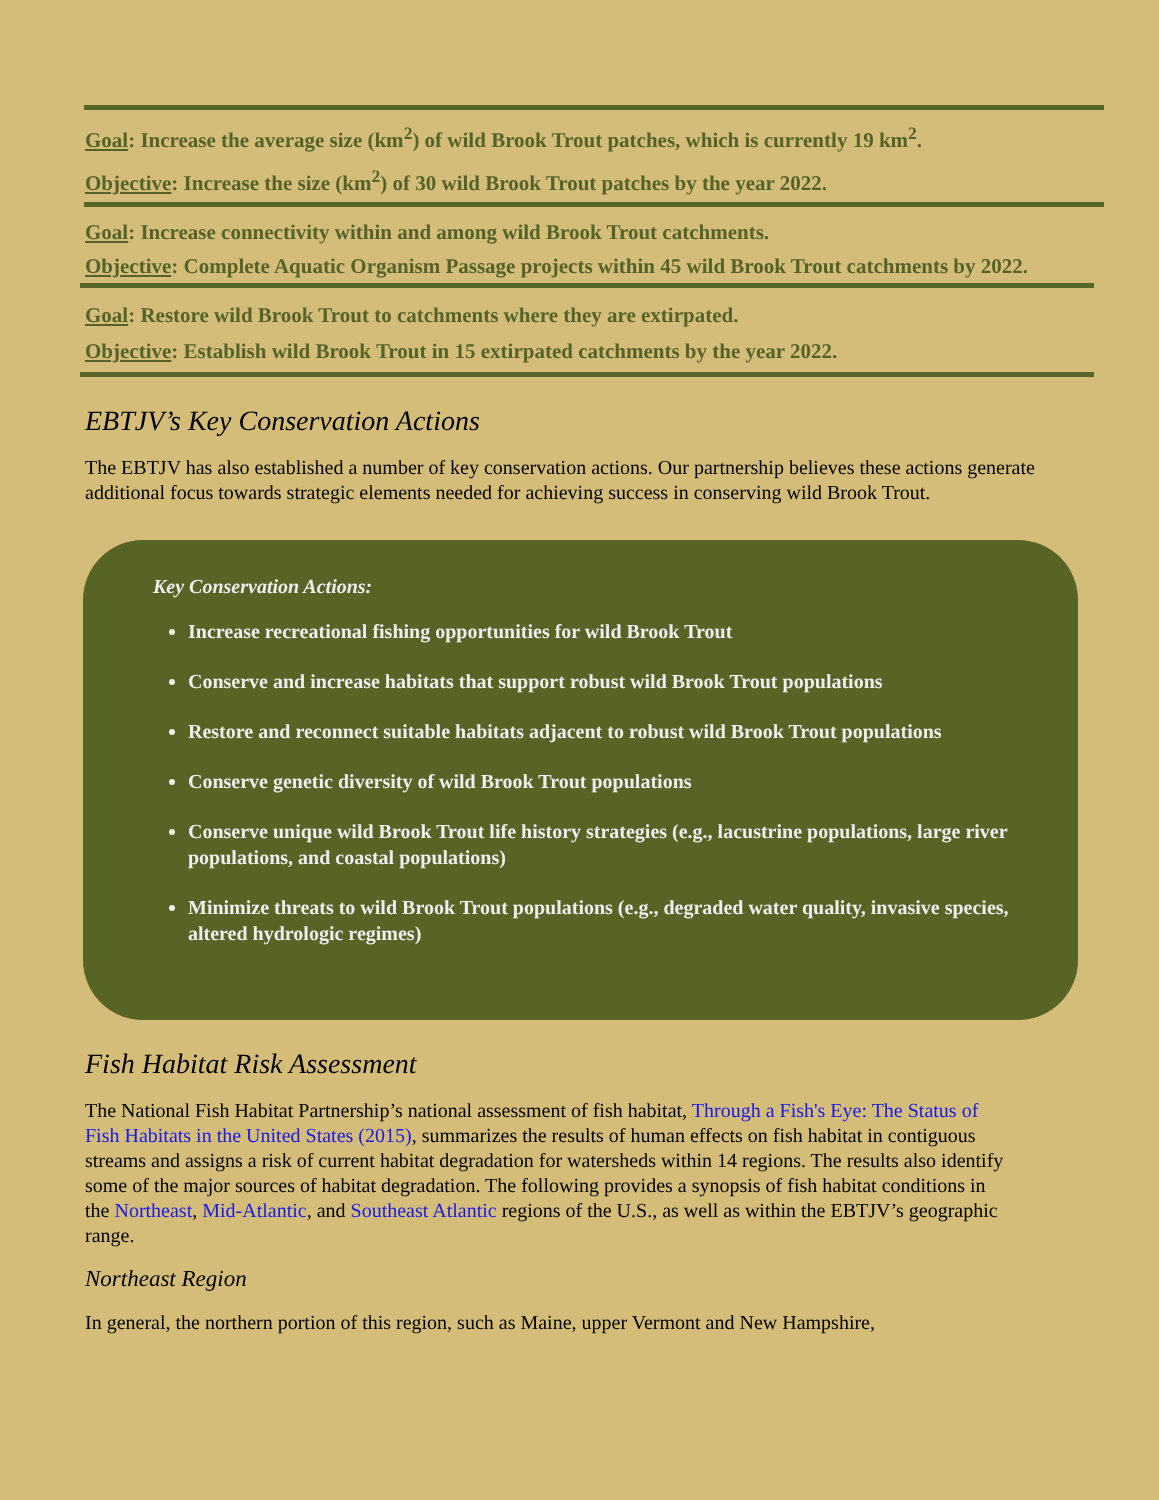Goal: Increase the average size (km<sup>2</sup>) of wild Brook Trout patches, which is currently 19 km<sup>2</sup>.
Objective: Increase the size (km<sup>2</sup>) of 30 wild Brook Trout patches by the year 2022.
Goal: Increase connectivity within and among wild Brook Trout catchments.
Objective: Complete Aquatic Organism Passage projects within 45 wild Brook Trout catchments by 2022.
Goal: Restore wild Brook Trout to catchments where they are extirpated.
Objective: Establish wild Brook Trout in 15 extirpated catchments by the year 2022.
EBTJV’s Key Conservation Actions
The EBTJV has also established a number of key conservation actions. Our partnership believes these actions generate additional focus towards strategic elements needed for achieving success in conserving wild Brook Trout.
Key Conservation Actions:
Increase recreational fishing opportunities for wild Brook Trout
Conserve and increase habitats that support robust wild Brook Trout populations
Restore and reconnect suitable habitats adjacent to robust wild Brook Trout populations
Conserve genetic diversity of wild Brook Trout populations
Conserve unique wild Brook Trout life history strategies (e.g., lacustrine populations, large river populations, and coastal populations)
Minimize threats to wild Brook Trout populations (e.g., degraded water quality, invasive species, altered hydrologic regimes)
Fish Habitat Risk Assessment
The National Fish Habitat Partnership’s national assessment of fish habitat, Through a Fish's Eye: The Status of Fish Habitats in the United States (2015), summarizes the results of human effects on fish habitat in contiguous streams and assigns a risk of current habitat degradation for watersheds within 14 regions. The results also identify some of the major sources of habitat degradation. The following provides a synopsis of fish habitat conditions in the Northeast, Mid-Atlantic, and Southeast Atlantic regions of the U.S., as well as within the EBTJV’s geographic range.
Northeast Region
In general, the northern portion of this region, such as Maine, upper Vermont and New Hampshire,